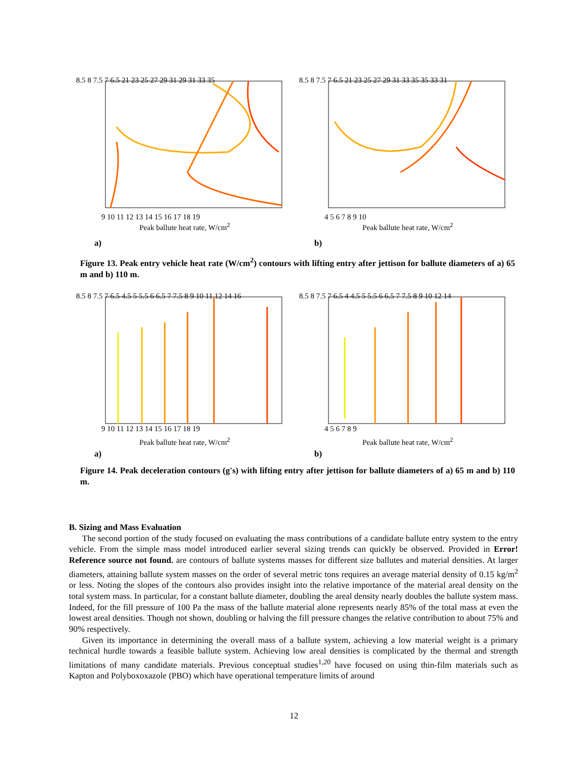8.5 8 7.5 7 6.5 21 23 25 27 29 31 29 31 33 35
9 10 11 12 13 14 15 16 17 18 19
Peak ballute heat rate, W/cm<sup>2</sup>
a)
8.5 8 7.5 7 6.5 21 23 25 27 29 31 33 35 35 33 31
4 5 6 7 8 9 10
Peak ballute heat rate, W/cm<sup>2</sup>
b)
Figure 13. Peak entry vehicle heat rate (W/cm<sup>2</sup>) contours with lifting entry after jettison for ballute diameters of a) 65 m and b) 110 m.
8.5 8 7.5 7 6.5 4.5 5 5.5 6 6.5 7 7.5 8 9 10 11 12 14 16
9 10 11 12 13 14 15 16 17 18 19
Peak ballute heat rate, W/cm<sup>2</sup>
a)
8.5 8 7.5 7 6.5 4 4.5 5 5.5 6 6.5 7 7.5 8 9 10 12 14
4 5 6 7 8 9
Peak ballute heat rate, W/cm<sup>2</sup>
b)
Figure 14. Peak deceleration contours (g's) with lifting entry after jettison for ballute diameters of a) 65 m and b) 110 m.
B. Sizing and Mass Evaluation
The second portion of the study focused on evaluating the mass contributions of a candidate ballute entry system to the entry vehicle. From the simple mass model introduced earlier several sizing trends can quickly be observed. Provided in Error! Reference source not found. are contours of ballute systems masses for different size ballutes and material densities. At larger diameters, attaining ballute system masses on the order of several metric tons requires an average material density of 0.15 kg/m<sup>2</sup> or less. Noting the slopes of the contours also provides insight into the relative importance of the material areal density on the total system mass. In particular, for a constant ballute diameter, doubling the areal density nearly doubles the ballute system mass. Indeed, for the fill pressure of 100 Pa the mass of the ballute material alone represents nearly 85% of the total mass at even the lowest areal densities. Though not shown, doubling or halving the fill pressure changes the relative contribution to about 75% and 90% respectively.
Given its importance in determining the overall mass of a ballute system, achieving a low material weight is a primary technical hurdle towards a feasible ballute system. Achieving low areal densities is complicated by the thermal and strength limitations of many candidate materials. Previous conceptual studies<sup>1,20</sup> have focused on using thin-film materials such as Kapton and Polyboxoxazole (PBO) which have operational temperature limits of around
12